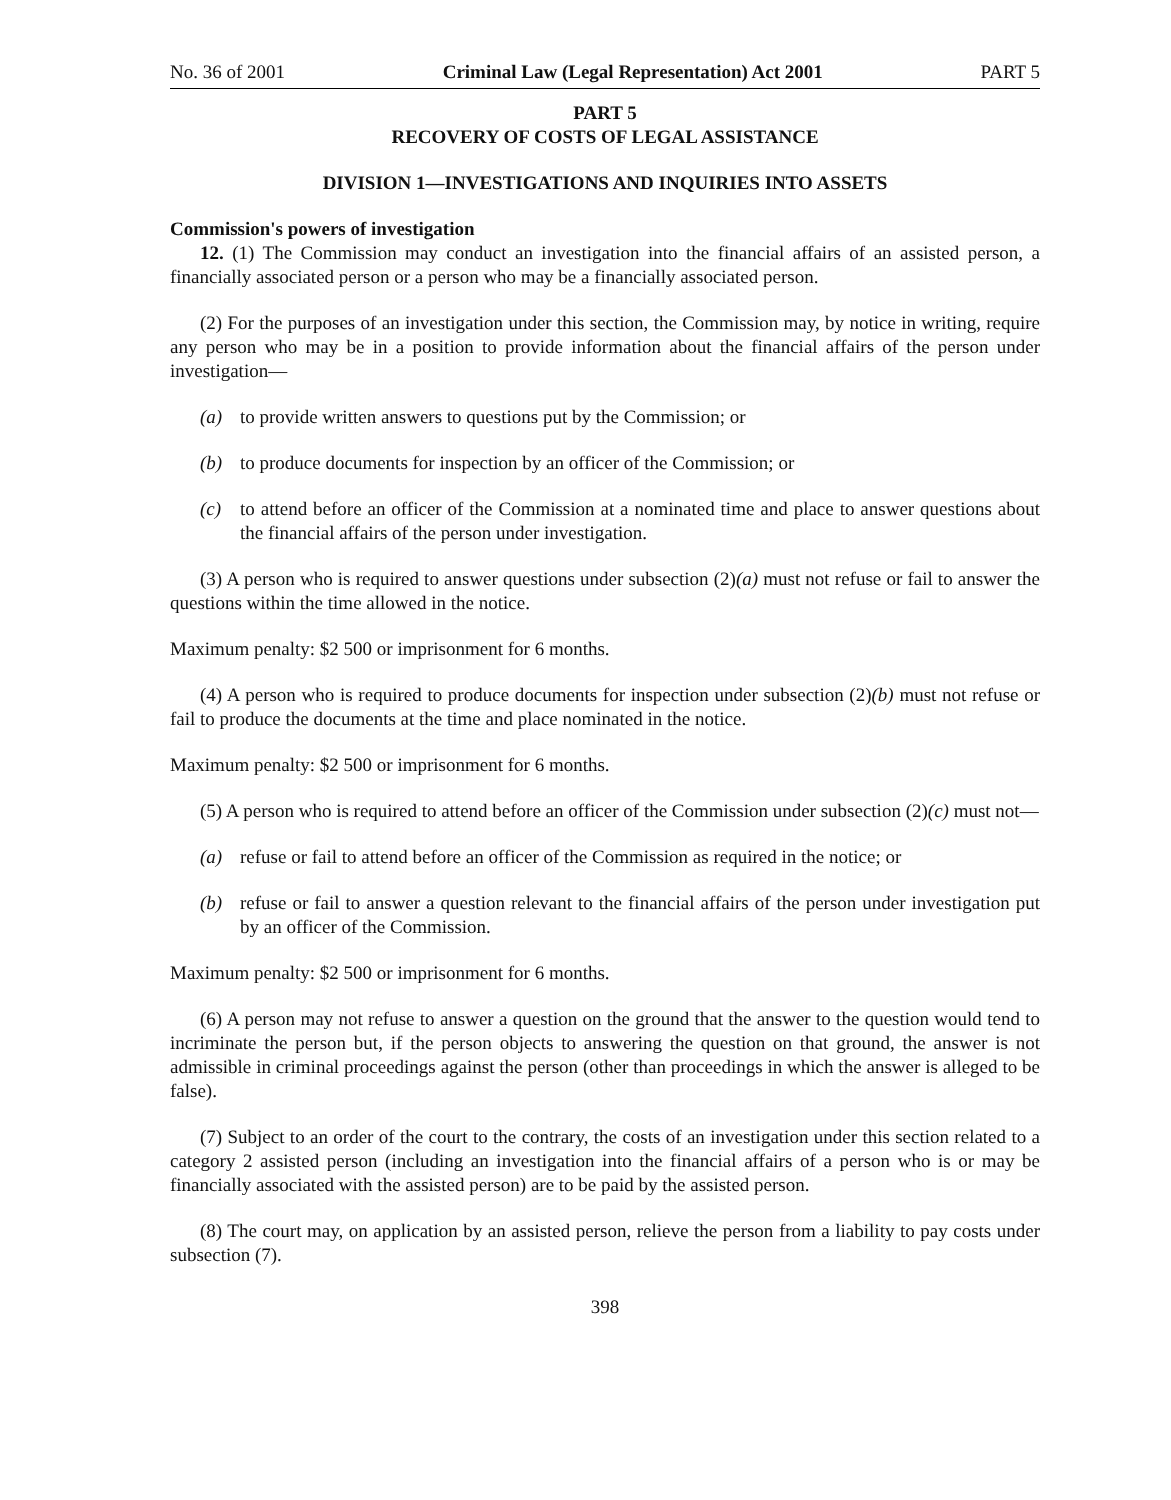No. 36 of 2001 Criminal Law (Legal Representation) Act 2001 PART 5
PART 5
RECOVERY OF COSTS OF LEGAL ASSISTANCE
DIVISION 1—INVESTIGATIONS AND INQUIRIES INTO ASSETS
Commission's powers of investigation
12. (1) The Commission may conduct an investigation into the financial affairs of an assisted person, a financially associated person or a person who may be a financially associated person.
(2) For the purposes of an investigation under this section, the Commission may, by notice in writing, require any person who may be in a position to provide information about the financial affairs of the person under investigation—
(a) to provide written answers to questions put by the Commission; or
(b) to produce documents for inspection by an officer of the Commission; or
(c) to attend before an officer of the Commission at a nominated time and place to answer questions about the financial affairs of the person under investigation.
(3) A person who is required to answer questions under subsection (2)(a) must not refuse or fail to answer the questions within the time allowed in the notice.
Maximum penalty: $2 500 or imprisonment for 6 months.
(4) A person who is required to produce documents for inspection under subsection (2)(b) must not refuse or fail to produce the documents at the time and place nominated in the notice.
Maximum penalty: $2 500 or imprisonment for 6 months.
(5) A person who is required to attend before an officer of the Commission under subsection (2)(c) must not—
(a) refuse or fail to attend before an officer of the Commission as required in the notice; or
(b) refuse or fail to answer a question relevant to the financial affairs of the person under investigation put by an officer of the Commission.
Maximum penalty: $2 500 or imprisonment for 6 months.
(6) A person may not refuse to answer a question on the ground that the answer to the question would tend to incriminate the person but, if the person objects to answering the question on that ground, the answer is not admissible in criminal proceedings against the person (other than proceedings in which the answer is alleged to be false).
(7) Subject to an order of the court to the contrary, the costs of an investigation under this section related to a category 2 assisted person (including an investigation into the financial affairs of a person who is or may be financially associated with the assisted person) are to be paid by the assisted person.
(8) The court may, on application by an assisted person, relieve the person from a liability to pay costs under subsection (7).
398